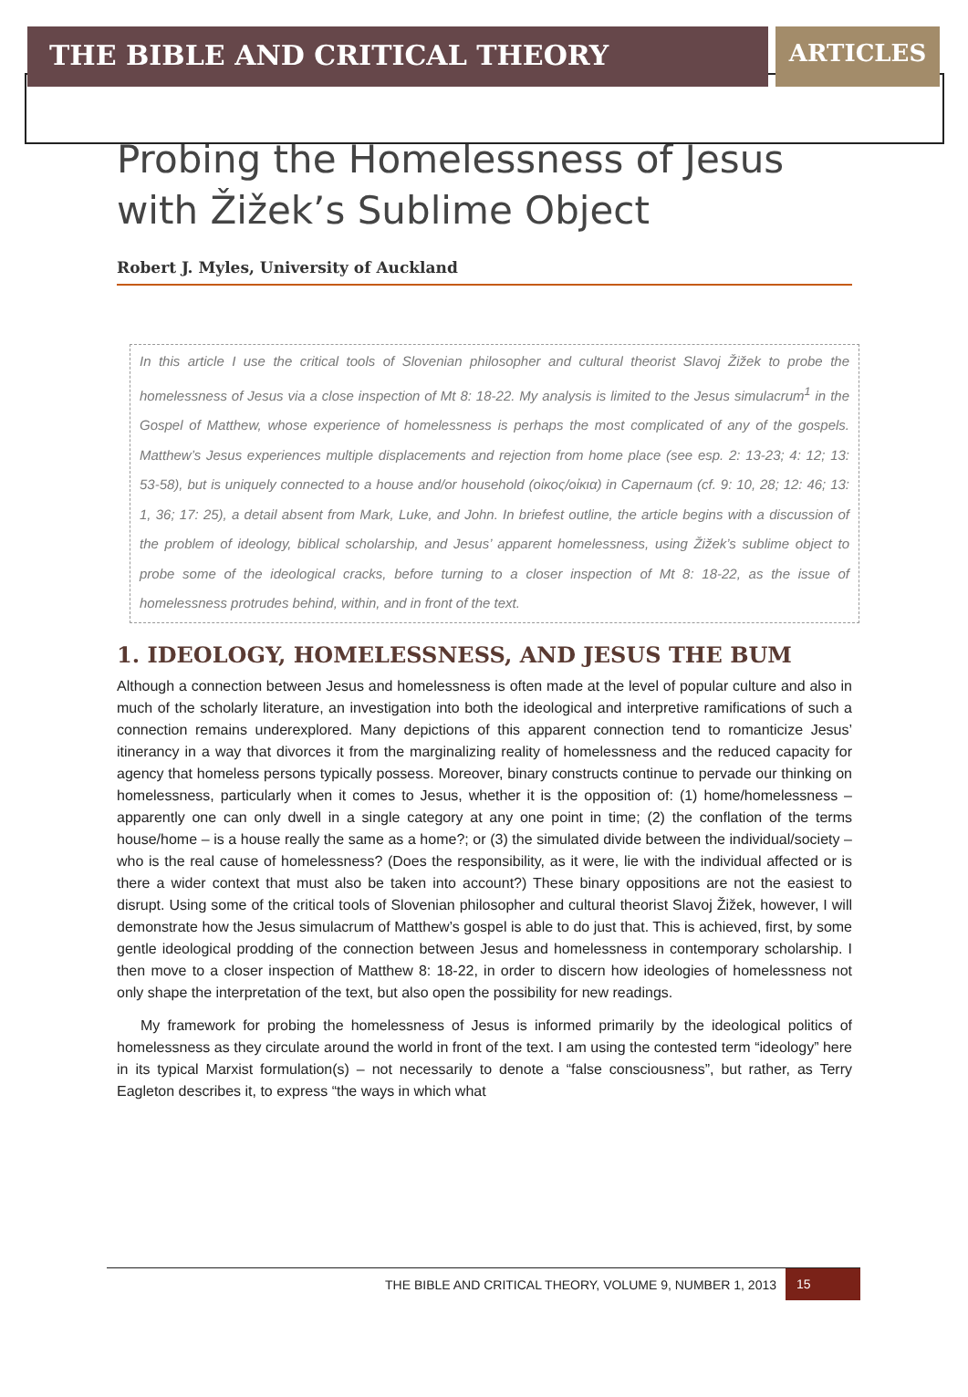THE BIBLE AND CRITICAL THEORY
ARTICLES
Probing the Homelessness of Jesus with Žižek’s Sublime Object
Robert J. Myles, University of Auckland
In this article I use the critical tools of Slovenian philosopher and cultural theorist Slavoj Žižek to probe the homelessness of Jesus via a close inspection of Mt 8: 18-22. My analysis is limited to the Jesus simulacrum<sup>1</sup> in the Gospel of Matthew, whose experience of homelessness is perhaps the most complicated of any of the gospels. Matthew’s Jesus experiences multiple displacements and rejection from home place (see esp. 2: 13-23; 4: 12; 13: 53-58), but is uniquely connected to a house and/or household (οἰκος/οἰκια) in Capernaum (cf. 9: 10, 28; 12: 46; 13: 1, 36; 17: 25), a detail absent from Mark, Luke, and John. In briefest outline, the article begins with a discussion of the problem of ideology, biblical scholarship, and Jesus’ apparent homelessness, using Žižek’s sublime object to probe some of the ideological cracks, before turning to a closer inspection of Mt 8: 18-22, as the issue of homelessness protrudes behind, within, and in front of the text.
1. IDEOLOGY, HOMELESSNESS, AND JESUS THE BUM
Although a connection between Jesus and homelessness is often made at the level of popular culture and also in much of the scholarly literature, an investigation into both the ideological and interpretive ramifications of such a connection remains underexplored. Many depictions of this apparent connection tend to romanticize Jesus’ itinerancy in a way that divorces it from the marginalizing reality of homelessness and the reduced capacity for agency that homeless persons typically possess. Moreover, binary constructs continue to pervade our thinking on homelessness, particularly when it comes to Jesus, whether it is the opposition of: (1) home/homelessness – apparently one can only dwell in a single category at any one point in time; (2) the conflation of the terms house/home – is a house really the same as a home?; or (3) the simulated divide between the individual/society – who is the real cause of homelessness? (Does the responsibility, as it were, lie with the individual affected or is there a wider context that must also be taken into account?) These binary oppositions are not the easiest to disrupt. Using some of the critical tools of Slovenian philosopher and cultural theorist Slavoj Žižek, however, I will demonstrate how the Jesus simulacrum of Matthew’s gospel is able to do just that. This is achieved, first, by some gentle ideological prodding of the connection between Jesus and homelessness in contemporary scholarship. I then move to a closer inspection of Matthew 8: 18-22, in order to discern how ideologies of homelessness not only shape the interpretation of the text, but also open the possibility for new readings.
My framework for probing the homelessness of Jesus is informed primarily by the ideological politics of homelessness as they circulate around the world in front of the text. I am using the contested term “ideology” here in its typical Marxist formulation(s) – not necessarily to denote a “false consciousness”, but rather, as Terry Eagleton describes it, to express “the ways in which what
THE BIBLE AND CRITICAL THEORY, VOLUME 9, NUMBER 1, 2013 15